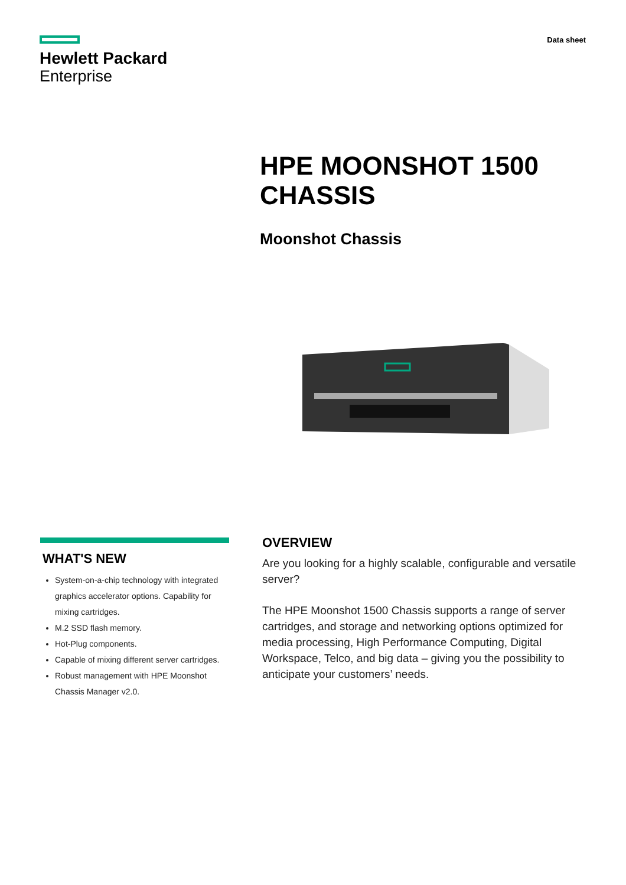Hewlett Packard
Enterprise
Data sheet
HPE MOONSHOT 1500
CHASSIS
Moonshot Chassis
WHAT'S NEW
System-on-a-chip technology with integrated graphics accelerator options. Capability for mixing cartridges.
M.2 SSD flash memory.
Hot-Plug components.
Capable of mixing different server cartridges.
Robust management with HPE Moonshot Chassis Manager v2.0.
OVERVIEW
Are you looking for a highly scalable, configurable and versatile server?
The HPE Moonshot 1500 Chassis supports a range of server cartridges, and storage and networking options optimized for media processing, High Performance Computing, Digital Workspace, Telco, and big data – giving you the possibility to anticipate your customers’ needs.